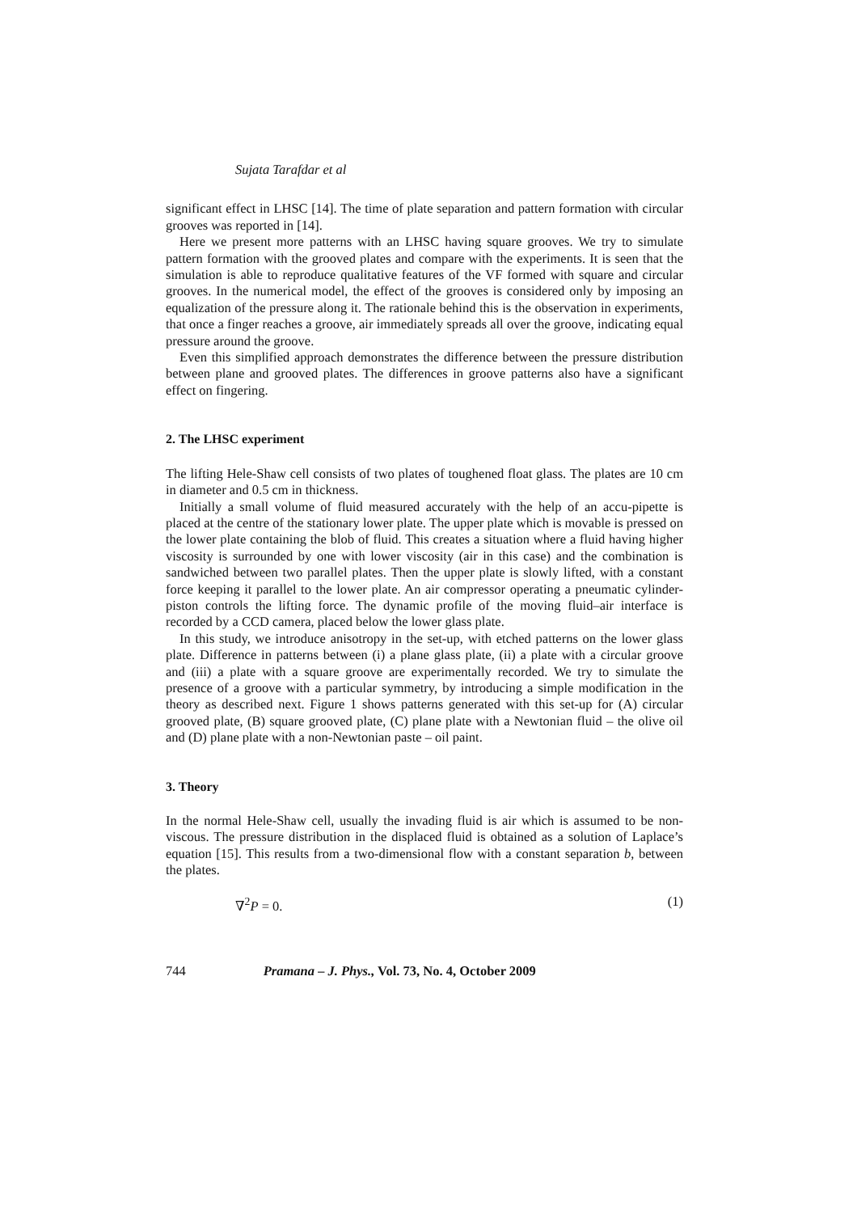Sujata Tarafdar et al
significant effect in LHSC [14]. The time of plate separation and pattern formation with circular grooves was reported in [14].
Here we present more patterns with an LHSC having square grooves. We try to simulate pattern formation with the grooved plates and compare with the experiments. It is seen that the simulation is able to reproduce qualitative features of the VF formed with square and circular grooves. In the numerical model, the effect of the grooves is considered only by imposing an equalization of the pressure along it. The rationale behind this is the observation in experiments, that once a finger reaches a groove, air immediately spreads all over the groove, indicating equal pressure around the groove.
Even this simplified approach demonstrates the difference between the pressure distribution between plane and grooved plates. The differences in groove patterns also have a significant effect on fingering.
2. The LHSC experiment
The lifting Hele-Shaw cell consists of two plates of toughened float glass. The plates are 10 cm in diameter and 0.5 cm in thickness.
Initially a small volume of fluid measured accurately with the help of an accu-pipette is placed at the centre of the stationary lower plate. The upper plate which is movable is pressed on the lower plate containing the blob of fluid. This creates a situation where a fluid having higher viscosity is surrounded by one with lower viscosity (air in this case) and the combination is sandwiched between two parallel plates. Then the upper plate is slowly lifted, with a constant force keeping it parallel to the lower plate. An air compressor operating a pneumatic cylinder-piston controls the lifting force. The dynamic profile of the moving fluid–air interface is recorded by a CCD camera, placed below the lower glass plate.
In this study, we introduce anisotropy in the set-up, with etched patterns on the lower glass plate. Difference in patterns between (i) a plane glass plate, (ii) a plate with a circular groove and (iii) a plate with a square groove are experimentally recorded. We try to simulate the presence of a groove with a particular symmetry, by introducing a simple modification in the theory as described next. Figure 1 shows patterns generated with this set-up for (A) circular grooved plate, (B) square grooved plate, (C) plane plate with a Newtonian fluid – the olive oil and (D) plane plate with a non-Newtonian paste – oil paint.
3. Theory
In the normal Hele-Shaw cell, usually the invading fluid is air which is assumed to be non-viscous. The pressure distribution in the displaced fluid is obtained as a solution of Laplace’s equation [15]. This results from a two-dimensional flow with a constant separation b, between the plates.
∇<sup>2</sup>P = 0. (1)
744 Pramana – J. Phys., Vol. 73, No. 4, October 2009